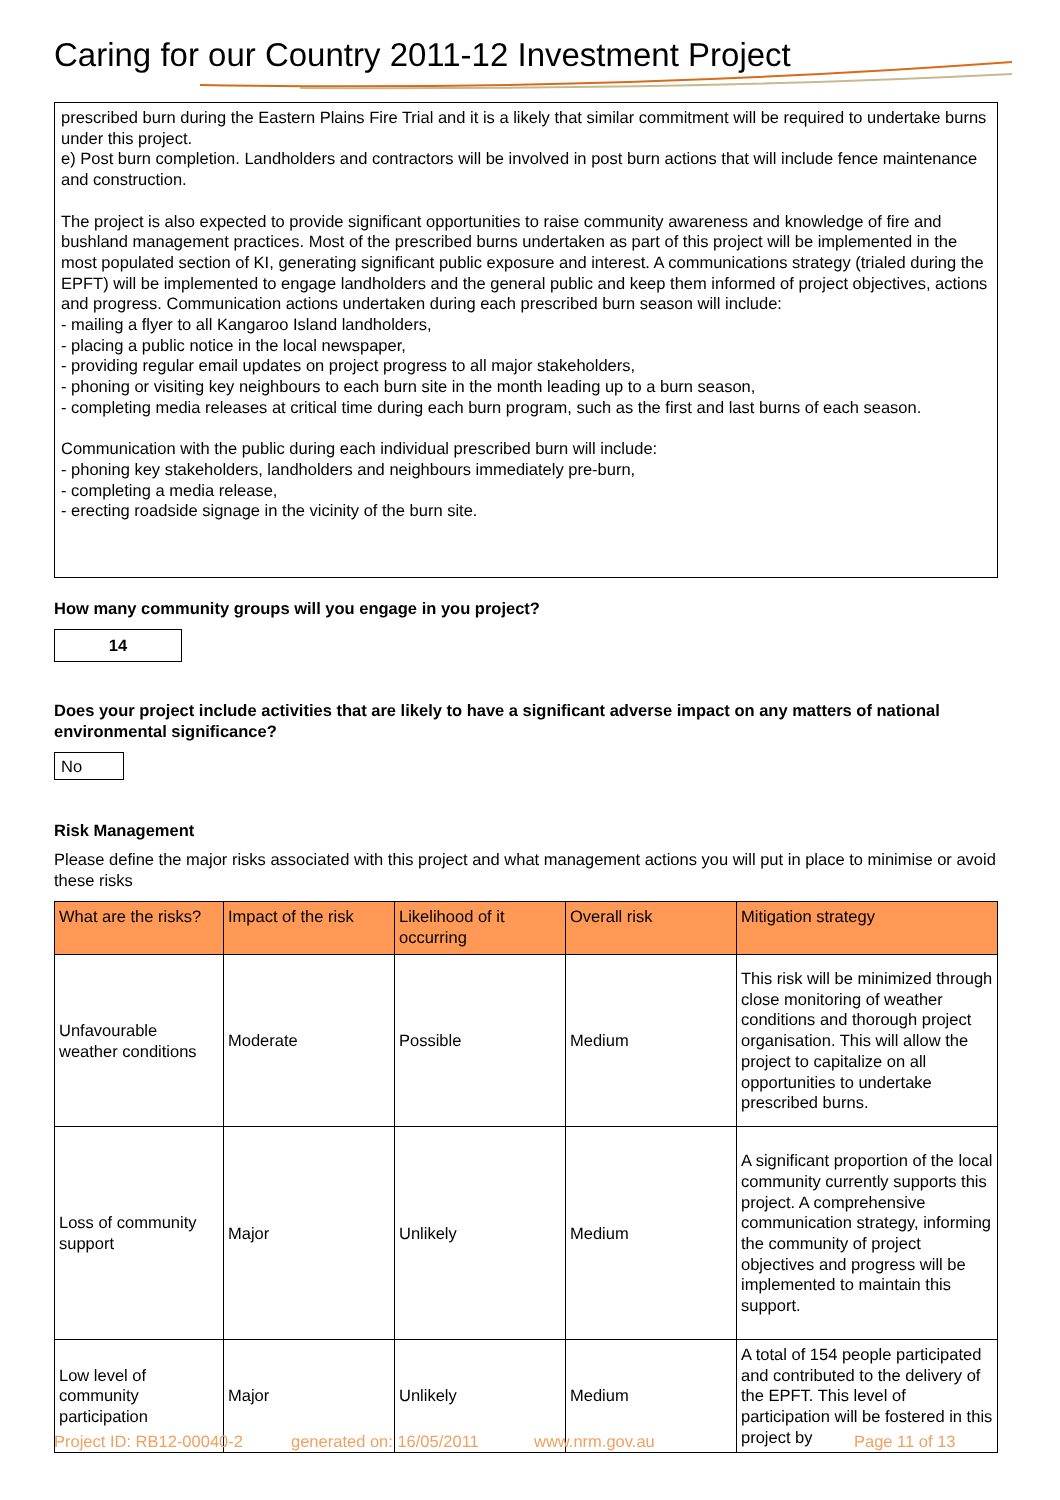Caring for our Country 2011-12 Investment Project
prescribed burn during the Eastern Plains Fire Trial and it is a likely that similar commitment will be required to undertake burns under this project.
e) Post burn completion. Landholders and contractors will be involved in post burn actions that will include fence maintenance and construction.
The project is also expected to provide significant opportunities to raise community awareness and knowledge of fire and bushland management practices. Most of the prescribed burns undertaken as part of this project will be implemented in the most populated section of KI, generating significant public exposure and interest. A communications strategy (trialed during the EPFT) will be implemented to engage landholders and the general public and keep them informed of project objectives, actions and progress. Communication actions undertaken during each prescribed burn season will include:
- mailing a flyer to all Kangaroo Island landholders,
- placing a public notice in the local newspaper,
- providing regular email updates on project progress to all major stakeholders,
- phoning or visiting key neighbours to each burn site in the month leading up to a burn season,
- completing media releases at critical time during each burn program, such as the first and last burns of each season.
Communication with the public during each individual prescribed burn will include:
- phoning key stakeholders, landholders and neighbours immediately pre-burn,
- completing a media release,
- erecting roadside signage in the vicinity of the burn site.
How many community groups will you engage in you project?
14
Does your project include activities that are likely to have a significant adverse impact on any matters of national environmental significance?
No
Risk Management
Please define the major risks associated with this project and what management actions you will put in place to minimise or avoid these risks
| What are the risks? | Impact of the risk | Likelihood of it occurring | Overall risk | Mitigation strategy |
| --- | --- | --- | --- | --- |
| Unfavourable weather conditions | Moderate | Possible | Medium | This risk will be minimized through close monitoring of weather conditions and thorough project organisation. This will allow the project to capitalize on all opportunities to undertake prescribed burns. |
| Loss of community support | Major | Unlikely | Medium | A significant proportion of the local community currently supports this project. A comprehensive communication strategy, informing the community of project objectives and progress will be implemented to maintain this support. |
| Low level of community participation | Major | Unlikely | Medium | A total of 154 people participated and contributed to the delivery of the EPFT. This level of participation will be fostered in this project by |
Project ID: RB12-00040-2 generated on: 16/05/2011 www.nrm.gov.au Page 11 of 13